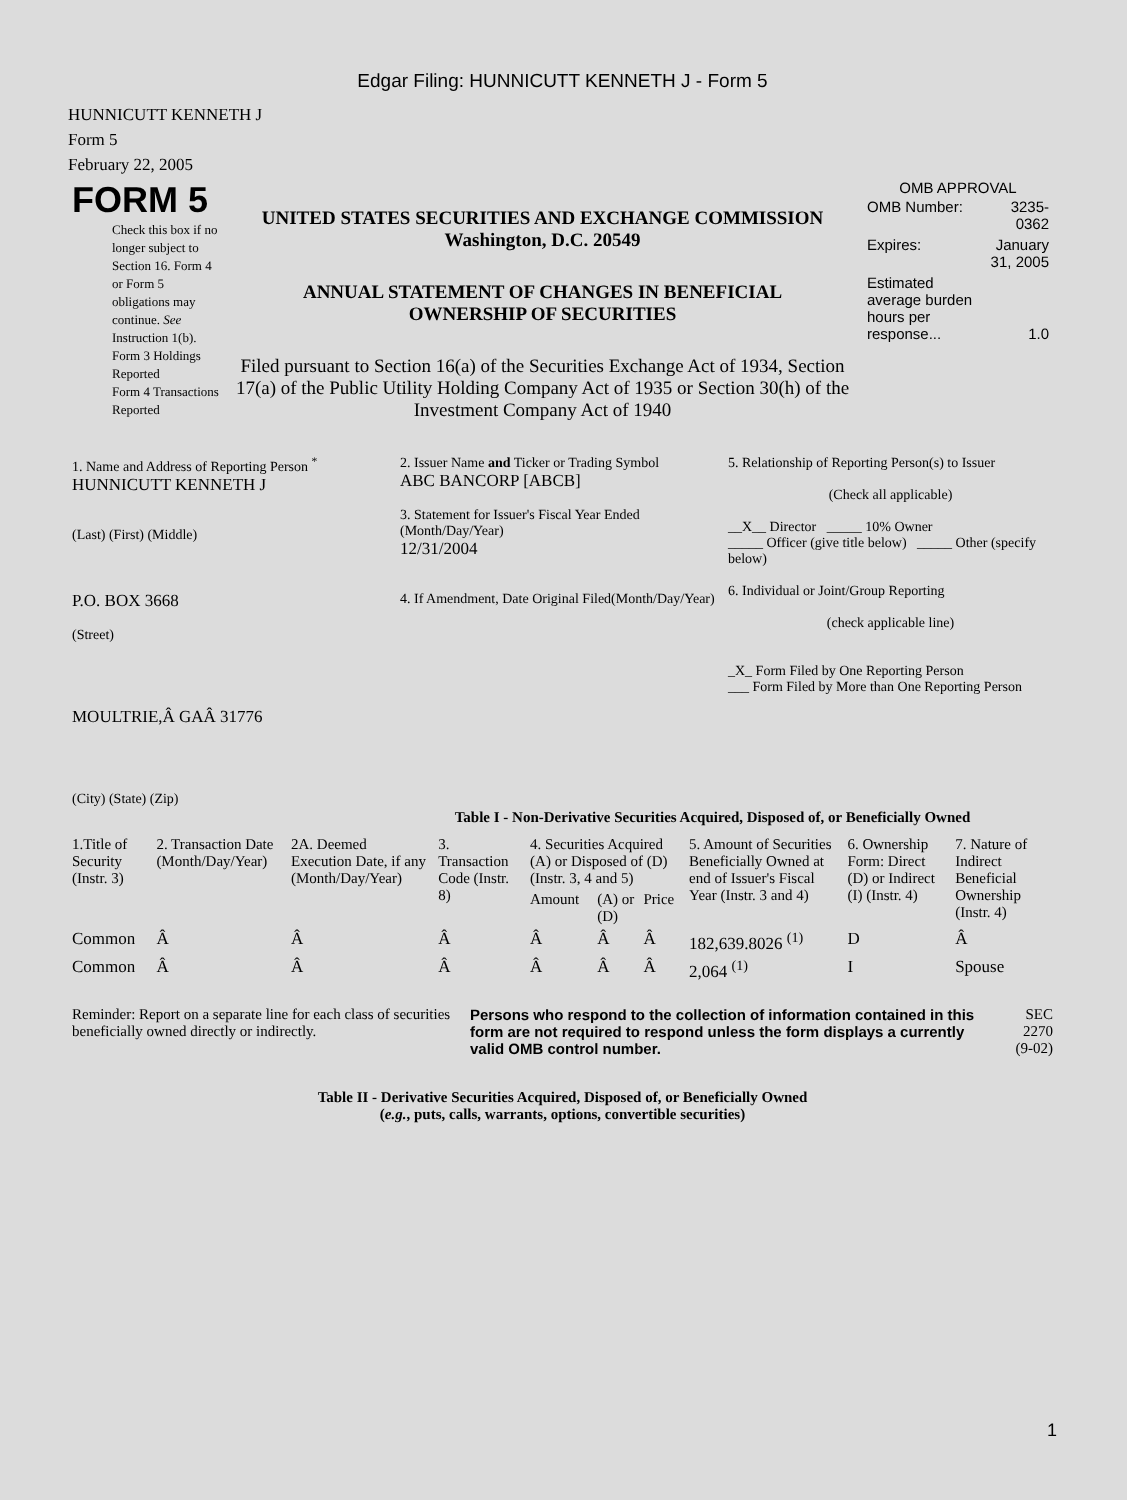Edgar Filing: HUNNICUTT KENNETH J - Form 5
HUNNICUTT KENNETH J
Form 5
February 22, 2005
| FORM 5 Check this box if no longer subject to Section 16. Form 4 or Form 5 obligations may continue. See Instruction 1(b). Form 3 Holdings Reported Form 4 Transactions Reported | UNITED STATES SECURITIES AND EXCHANGE COMMISSION Washington, D.C. 20549 ANNUAL STATEMENT OF CHANGES IN BENEFICIAL OWNERSHIP OF SECURITIES Filed pursuant to Section 16(a) of the Securities Exchange Act of 1934, Section 17(a) of the Public Utility Holding Company Act of 1935 or Section 30(h) of the Investment Company Act of 1940 | OMB APPROVAL / OMB Number: / 3235-0362 / / Expires: / January 31, 2005 / / Estimated average burden hours per response... / 1.0 / |
| 1. Name and Address of Reporting Person <sup>*</sup> HUNNICUTT KENNETH J (Last) (First) (Middle) P.O. BOX 3668 (Street) MOULTRIE,Â GAÂ 31776 (City) (State) (Zip) | 2. Issuer Name and Ticker or Trading Symbol ABC BANCORP [ABCB] 3. Statement for Issuer's Fiscal Year Ended (Month/Day/Year) 12/31/2004 4. If Amendment, Date Original Filed(Month/Day/Year) | 5. Relationship of Reporting Person(s) to Issuer (Check all applicable) __X__ Director _____ 10% Owner _____ Officer (give title below) _____ Other (specify below) 6. Individual or Joint/Group Reporting (check applicable line) _X_ Form Filed by One Reporting Person ___ Form Filed by More than One Reporting Person |
Table I - Non-Derivative Securities Acquired, Disposed of, or Beneficially Owned
| 1.Title of Security (Instr. 3) | 2. Transaction Date (Month/Day/Year) | 2A. Deemed Execution Date, if any (Month/Day/Year) | 3. Transaction Code (Instr. 8) | 4. Securities Acquired (A) or Disposed of (D) (Instr. 3, 4 and 5) | | | 5. Amount of Securities Beneficially Owned at end of Issuer's Fiscal Year (Instr. 3 and 4) | 6. Ownership Form: Direct (D) or Indirect (I) (Instr. 4) | 7. Nature of Indirect Beneficial Ownership (Instr. 4) |
| --- | --- | --- | --- | --- | --- | --- | --- | --- | --- |
| | | | | Amount | (A) or (D) | Price | | | |
| Common | Â | Â | Â | Â | Â | Â | 182,639.8026 <sup>(1)</sup> | D | Â |
| Common | Â | Â | Â | Â | Â | Â | 2,064 <sup>(1)</sup> | I | Spouse |
| Reminder: Report on a separate line for each class of securities beneficially owned directly or indirectly. | Persons who respond to the collection of information contained in this form are not required to respond unless the form displays a currently valid OMB control number. | SEC 2270 (9-02) |
Table II - Derivative Securities Acquired, Disposed of, or Beneficially Owned
(e.g., puts, calls, warrants, options, convertible securities)
1